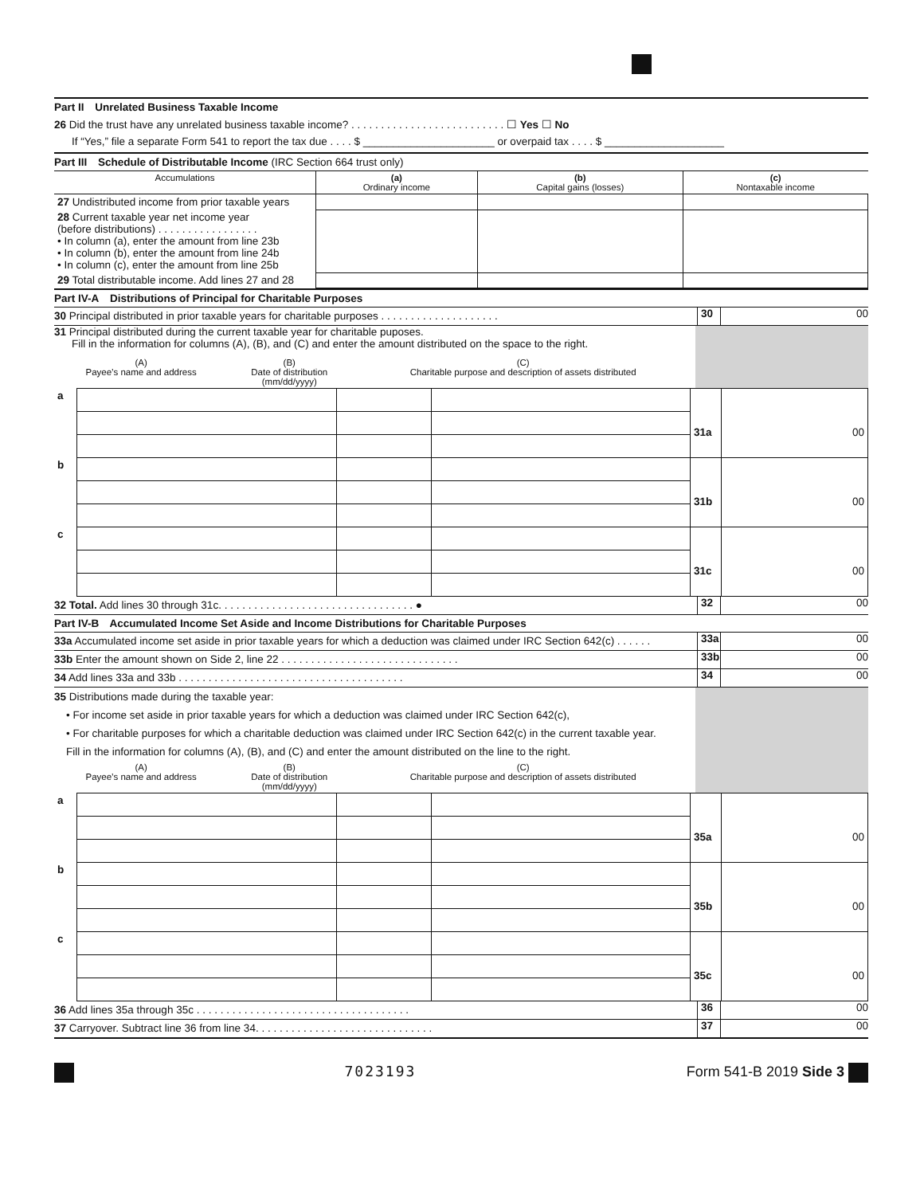Part II Unrelated Business Taxable Income
26 Did the trust have any unrelated business taxable income? . . . . . . . . . . . . . . . . . . . . . . . . . . ☐ Yes ☐ No
If “Yes,” file a separate Form 541 to report the tax due . . . . $ ______________________ or overpaid tax . . . . $ ____________________
Part III Schedule of Distributable Income (IRC Section 664 trust only)
| Accumulations | (a) Ordinary income | (b) Capital gains (losses) | (c) Nontaxable income |
| 27 Undistributed income from prior taxable years | | | |
| 28 Current taxable year net income year (before distributions) . . . . . . . . . . . . . . . . . • In column (a), enter the amount from line 23b • In column (b), enter the amount from line 24b • In column (c), enter the amount from line 25b | | | |
| 29 Total distributable income. Add lines 27 and 28 | | | |
Part IV-A Distributions of Principal for Charitable Purposes
30 Principal distributed in prior taxable years for charitable purposes . . . . . . . . . . . . . . . . . . . .
30 00
31 Principal distributed during the current taxable year for charitable puposes.
Fill in the information for columns (A), (B), and (C) and enter the amount distributed on the space to the right.
| (A) Payee’s name and address | (B) Date of distribution (mm/dd/yyyy) | (C) Charitable purpose and description of assets distributed |
| a | | | | 31a | 00 |
| b | | | | 31b | 00 |
| c | | | | 31c | 00 |
32 Total. Add lines 30 through 31c. . . . . . . . . . . . . . . . . . . . . . . . . . . . . . . . . ●
32 00
Part IV-B Accumulated Income Set Aside and Income Distributions for Charitable Purposes
33a Accumulated income set aside in prior taxable years for which a deduction was claimed under IRC Section 642(c) . . . . . .
33a 00
33b Enter the amount shown on Side 2, line 22 . . . . . . . . . . . . . . . . . . . . . . . . . . . . . .
33b 00
34 Add lines 33a and 33b . . . . . . . . . . . . . . . . . . . . . . . . . . . . . . . . . . . . . .
34 00
35 Distributions made during the taxable year:
• For income set aside in prior taxable years for which a deduction was claimed under IRC Section 642(c),
• For charitable purposes for which a charitable deduction was claimed under IRC Section 642(c) in the current taxable year.
Fill in the information for columns (A), (B), and (C) and enter the amount distributed on the line to the right.
| (A) Payee’s name and address | (B) Date of distribution (mm/dd/yyyy) | (C) Charitable purpose and description of assets distributed |
| a | | | | 35a | 00 |
| b | | | | 35b | 00 |
| c | | | | 35c | 00 |
36 Add lines 35a through 35c . . . . . . . . . . . . . . . . . . . . . . . . . . . . . . . . . . . .
36 00
37 Carryover. Subtract line 36 from line 34. . . . . . . . . . . . . . . . . . . . . . . . . . . . . .
37 00
7023193 Form 541-B 2019 Side 3